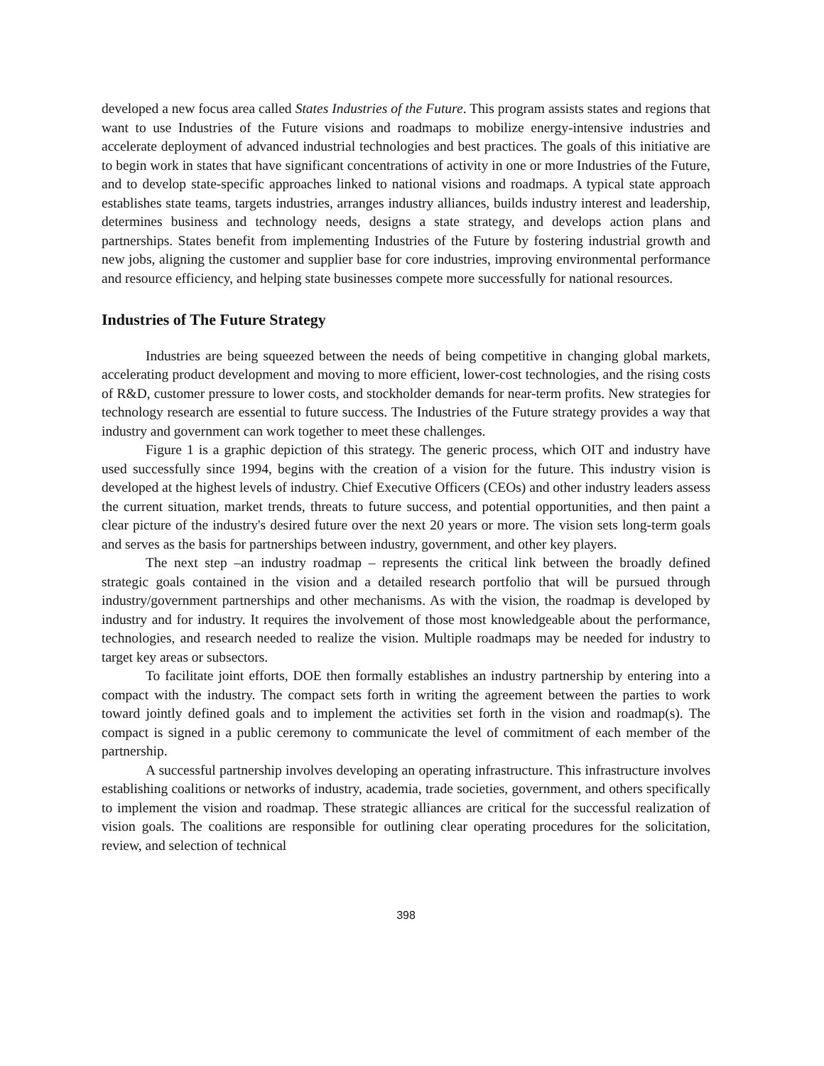developed a new focus area called States Industries of the Future. This program assists states and regions that want to use Industries of the Future visions and roadmaps to mobilize energy-intensive industries and accelerate deployment of advanced industrial technologies and best practices. The goals of this initiative are to begin work in states that have significant concentrations of activity in one or more Industries of the Future, and to develop state-specific approaches linked to national visions and roadmaps. A typical state approach establishes state teams, targets industries, arranges industry alliances, builds industry interest and leadership, determines business and technology needs, designs a state strategy, and develops action plans and partnerships. States benefit from implementing Industries of the Future by fostering industrial growth and new jobs, aligning the customer and supplier base for core industries, improving environmental performance and resource efficiency, and helping state businesses compete more successfully for national resources.
Industries of The Future Strategy
Industries are being squeezed between the needs of being competitive in changing global markets, accelerating product development and moving to more efficient, lower-cost technologies, and the rising costs of R&D, customer pressure to lower costs, and stockholder demands for near-term profits. New strategies for technology research are essential to future success. The Industries of the Future strategy provides a way that industry and government can work together to meet these challenges.
Figure 1 is a graphic depiction of this strategy. The generic process, which OIT and industry have used successfully since 1994, begins with the creation of a vision for the future. This industry vision is developed at the highest levels of industry. Chief Executive Officers (CEOs) and other industry leaders assess the current situation, market trends, threats to future success, and potential opportunities, and then paint a clear picture of the industry's desired future over the next 20 years or more. The vision sets long-term goals and serves as the basis for partnerships between industry, government, and other key players.
The next step –an industry roadmap – represents the critical link between the broadly defined strategic goals contained in the vision and a detailed research portfolio that will be pursued through industry/government partnerships and other mechanisms. As with the vision, the roadmap is developed by industry and for industry. It requires the involvement of those most knowledgeable about the performance, technologies, and research needed to realize the vision. Multiple roadmaps may be needed for industry to target key areas or subsectors.
To facilitate joint efforts, DOE then formally establishes an industry partnership by entering into a compact with the industry. The compact sets forth in writing the agreement between the parties to work toward jointly defined goals and to implement the activities set forth in the vision and roadmap(s). The compact is signed in a public ceremony to communicate the level of commitment of each member of the partnership.
A successful partnership involves developing an operating infrastructure. This infrastructure involves establishing coalitions or networks of industry, academia, trade societies, government, and others specifically to implement the vision and roadmap. These strategic alliances are critical for the successful realization of vision goals. The coalitions are responsible for outlining clear operating procedures for the solicitation, review, and selection of technical
398